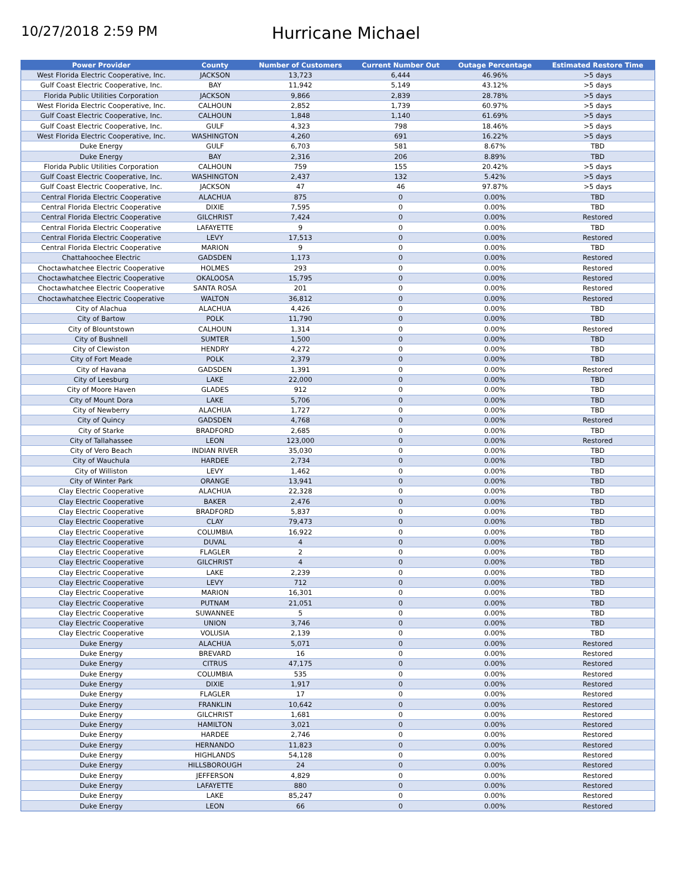10/27/2018 2:59 PM
Hurricane Michael
| Power Provider | County | Number of Customers | Current Number Out | Outage Percentage | Estimated Restore Time |
| --- | --- | --- | --- | --- | --- |
| West Florida Electric Cooperative, Inc. | JACKSON | 13,723 | 6,444 | 46.96% | >5 days |
| Gulf Coast Electric Cooperative, Inc. | BAY | 11,942 | 5,149 | 43.12% | >5 days |
| Florida Public Utilities Corporation | JACKSON | 9,866 | 2,839 | 28.78% | >5 days |
| West Florida Electric Cooperative, Inc. | CALHOUN | 2,852 | 1,739 | 60.97% | >5 days |
| Gulf Coast Electric Cooperative, Inc. | CALHOUN | 1,848 | 1,140 | 61.69% | >5 days |
| Gulf Coast Electric Cooperative, Inc. | GULF | 4,323 | 798 | 18.46% | >5 days |
| West Florida Electric Cooperative, Inc. | WASHINGTON | 4,260 | 691 | 16.22% | >5 days |
| Duke Energy | GULF | 6,703 | 581 | 8.67% | TBD |
| Duke Energy | BAY | 2,316 | 206 | 8.89% | TBD |
| Florida Public Utilities Corporation | CALHOUN | 759 | 155 | 20.42% | >5 days |
| Gulf Coast Electric Cooperative, Inc. | WASHINGTON | 2,437 | 132 | 5.42% | >5 days |
| Gulf Coast Electric Cooperative, Inc. | JACKSON | 47 | 46 | 97.87% | >5 days |
| Central Florida Electric Cooperative | ALACHUA | 875 | 0 | 0.00% | TBD |
| Central Florida Electric Cooperative | DIXIE | 7,595 | 0 | 0.00% | TBD |
| Central Florida Electric Cooperative | GILCHRIST | 7,424 | 0 | 0.00% | Restored |
| Central Florida Electric Cooperative | LAFAYETTE | 9 | 0 | 0.00% | TBD |
| Central Florida Electric Cooperative | LEVY | 17,513 | 0 | 0.00% | Restored |
| Central Florida Electric Cooperative | MARION | 9 | 0 | 0.00% | TBD |
| Chattahoochee Electric | GADSDEN | 1,173 | 0 | 0.00% | Restored |
| Choctawhatchee Electric Cooperative | HOLMES | 293 | 0 | 0.00% | Restored |
| Choctawhatchee Electric Cooperative | OKALOOSA | 15,795 | 0 | 0.00% | Restored |
| Choctawhatchee Electric Cooperative | SANTA ROSA | 201 | 0 | 0.00% | Restored |
| Choctawhatchee Electric Cooperative | WALTON | 36,812 | 0 | 0.00% | Restored |
| City of Alachua | ALACHUA | 4,426 | 0 | 0.00% | TBD |
| City of Bartow | POLK | 11,790 | 0 | 0.00% | TBD |
| City of Blountstown | CALHOUN | 1,314 | 0 | 0.00% | Restored |
| City of Bushnell | SUMTER | 1,500 | 0 | 0.00% | TBD |
| City of Clewiston | HENDRY | 4,272 | 0 | 0.00% | TBD |
| City of Fort Meade | POLK | 2,379 | 0 | 0.00% | TBD |
| City of Havana | GADSDEN | 1,391 | 0 | 0.00% | Restored |
| City of Leesburg | LAKE | 22,000 | 0 | 0.00% | TBD |
| City of Moore Haven | GLADES | 912 | 0 | 0.00% | TBD |
| City of Mount Dora | LAKE | 5,706 | 0 | 0.00% | TBD |
| City of Newberry | ALACHUA | 1,727 | 0 | 0.00% | TBD |
| City of Quincy | GADSDEN | 4,768 | 0 | 0.00% | Restored |
| City of Starke | BRADFORD | 2,685 | 0 | 0.00% | TBD |
| City of Tallahassee | LEON | 123,000 | 0 | 0.00% | Restored |
| City of Vero Beach | INDIAN RIVER | 35,030 | 0 | 0.00% | TBD |
| City of Wauchula | HARDEE | 2,734 | 0 | 0.00% | TBD |
| City of Williston | LEVY | 1,462 | 0 | 0.00% | TBD |
| City of Winter Park | ORANGE | 13,941 | 0 | 0.00% | TBD |
| Clay Electric Cooperative | ALACHUA | 22,328 | 0 | 0.00% | TBD |
| Clay Electric Cooperative | BAKER | 2,476 | 0 | 0.00% | TBD |
| Clay Electric Cooperative | BRADFORD | 5,837 | 0 | 0.00% | TBD |
| Clay Electric Cooperative | CLAY | 79,473 | 0 | 0.00% | TBD |
| Clay Electric Cooperative | COLUMBIA | 16,922 | 0 | 0.00% | TBD |
| Clay Electric Cooperative | DUVAL | 4 | 0 | 0.00% | TBD |
| Clay Electric Cooperative | FLAGLER | 2 | 0 | 0.00% | TBD |
| Clay Electric Cooperative | GILCHRIST | 4 | 0 | 0.00% | TBD |
| Clay Electric Cooperative | LAKE | 2,239 | 0 | 0.00% | TBD |
| Clay Electric Cooperative | LEVY | 712 | 0 | 0.00% | TBD |
| Clay Electric Cooperative | MARION | 16,301 | 0 | 0.00% | TBD |
| Clay Electric Cooperative | PUTNAM | 21,051 | 0 | 0.00% | TBD |
| Clay Electric Cooperative | SUWANNEE | 5 | 0 | 0.00% | TBD |
| Clay Electric Cooperative | UNION | 3,746 | 0 | 0.00% | TBD |
| Clay Electric Cooperative | VOLUSIA | 2,139 | 0 | 0.00% | TBD |
| Duke Energy | ALACHUA | 5,071 | 0 | 0.00% | Restored |
| Duke Energy | BREVARD | 16 | 0 | 0.00% | Restored |
| Duke Energy | CITRUS | 47,175 | 0 | 0.00% | Restored |
| Duke Energy | COLUMBIA | 535 | 0 | 0.00% | Restored |
| Duke Energy | DIXIE | 1,917 | 0 | 0.00% | Restored |
| Duke Energy | FLAGLER | 17 | 0 | 0.00% | Restored |
| Duke Energy | FRANKLIN | 10,642 | 0 | 0.00% | Restored |
| Duke Energy | GILCHRIST | 1,681 | 0 | 0.00% | Restored |
| Duke Energy | HAMILTON | 3,021 | 0 | 0.00% | Restored |
| Duke Energy | HARDEE | 2,746 | 0 | 0.00% | Restored |
| Duke Energy | HERNANDO | 11,823 | 0 | 0.00% | Restored |
| Duke Energy | HIGHLANDS | 54,128 | 0 | 0.00% | Restored |
| Duke Energy | HILLSBOROUGH | 24 | 0 | 0.00% | Restored |
| Duke Energy | JEFFERSON | 4,829 | 0 | 0.00% | Restored |
| Duke Energy | LAFAYETTE | 880 | 0 | 0.00% | Restored |
| Duke Energy | LAKE | 85,247 | 0 | 0.00% | Restored |
| Duke Energy | LEON | 66 | 0 | 0.00% | Restored |